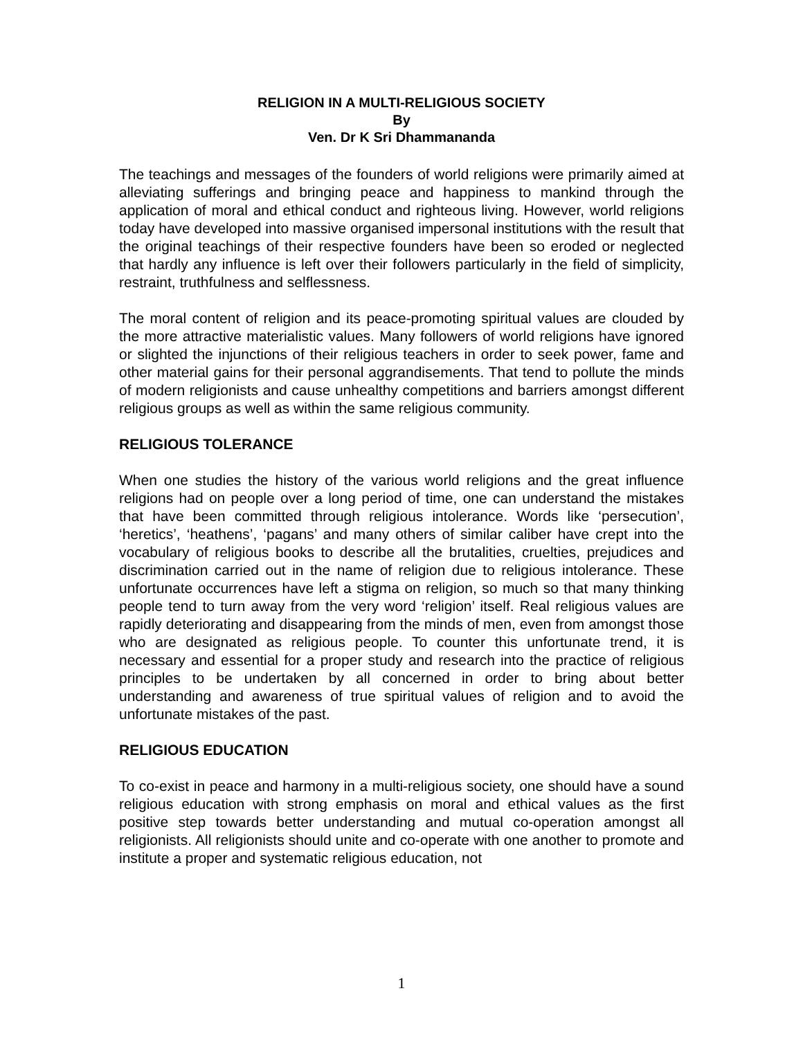RELIGION IN A MULTI-RELIGIOUS SOCIETY
By
Ven. Dr K Sri Dhammananda
The teachings and messages of the founders of world religions were primarily aimed at alleviating sufferings and bringing peace and happiness to mankind through the application of moral and ethical conduct and righteous living. However, world religions today have developed into massive organised impersonal institutions with the result that the original teachings of their respective founders have been so eroded or neglected that hardly any influence is left over their followers particularly in the field of simplicity, restraint, truthfulness and selflessness.
The moral content of religion and its peace-promoting spiritual values are clouded by the more attractive materialistic values. Many followers of world religions have ignored or slighted the injunctions of their religious teachers in order to seek power, fame and other material gains for their personal aggrandisements. That tend to pollute the minds of modern religionists and cause unhealthy competitions and barriers amongst different religious groups as well as within the same religious community.
RELIGIOUS TOLERANCE
When one studies the history of the various world religions and the great influence religions had on people over a long period of time, one can understand the mistakes that have been committed through religious intolerance. Words like ‘persecution’, ‘heretics’, ‘heathens’, ‘pagans’ and many others of similar caliber have crept into the vocabulary of religious books to describe all the brutalities, cruelties, prejudices and discrimination carried out in the name of religion due to religious intolerance. These unfortunate occurrences have left a stigma on religion, so much so that many thinking people tend to turn away from the very word ‘religion’ itself. Real religious values are rapidly deteriorating and disappearing from the minds of men, even from amongst those who are designated as religious people. To counter this unfortunate trend, it is necessary and essential for a proper study and research into the practice of religious principles to be undertaken by all concerned in order to bring about better understanding and awareness of true spiritual values of religion and to avoid the unfortunate mistakes of the past.
RELIGIOUS EDUCATION
To co-exist in peace and harmony in a multi-religious society, one should have a sound religious education with strong emphasis on moral and ethical values as the first positive step towards better understanding and mutual co-operation amongst all religionists. All religionists should unite and co-operate with one another to promote and institute a proper and systematic religious education, not
1